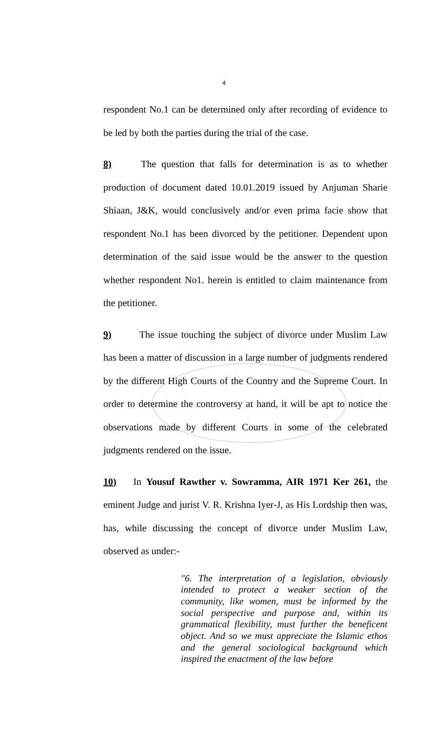4
respondent No.1 can be determined only after recording of evidence to be led by both the parties during the trial of the case.
8) The question that falls for determination is as to whether production of document dated 10.01.2019 issued by Anjuman Sharie Shiaan, J&K, would conclusively and/or even prima facie show that respondent No.1 has been divorced by the petitioner. Dependent upon determination of the said issue would be the answer to the question whether respondent No1. herein is entitled to claim maintenance from the petitioner.
9) The issue touching the subject of divorce under Muslim Law has been a matter of discussion in a large number of judgments rendered by the different High Courts of the Country and the Supreme Court. In order to determine the controversy at hand, it will be apt to notice the observations made by different Courts in some of the celebrated judgments rendered on the issue.
10) In Yousuf Rawther v. Sowramma, AIR 1971 Ker 261, the eminent Judge and jurist V. R. Krishna Iyer-J, as His Lordship then was, has, while discussing the concept of divorce under Muslim Law, observed as under:-
"6. The interpretation of a legislation, obviously intended to protect a weaker section of the community, like women, must be informed by the social perspective and purpose and, within its grammatical flexibility, must further the beneficent object. And so we must appreciate the Islamic ethos and the general sociological background which inspired the enactment of the law before